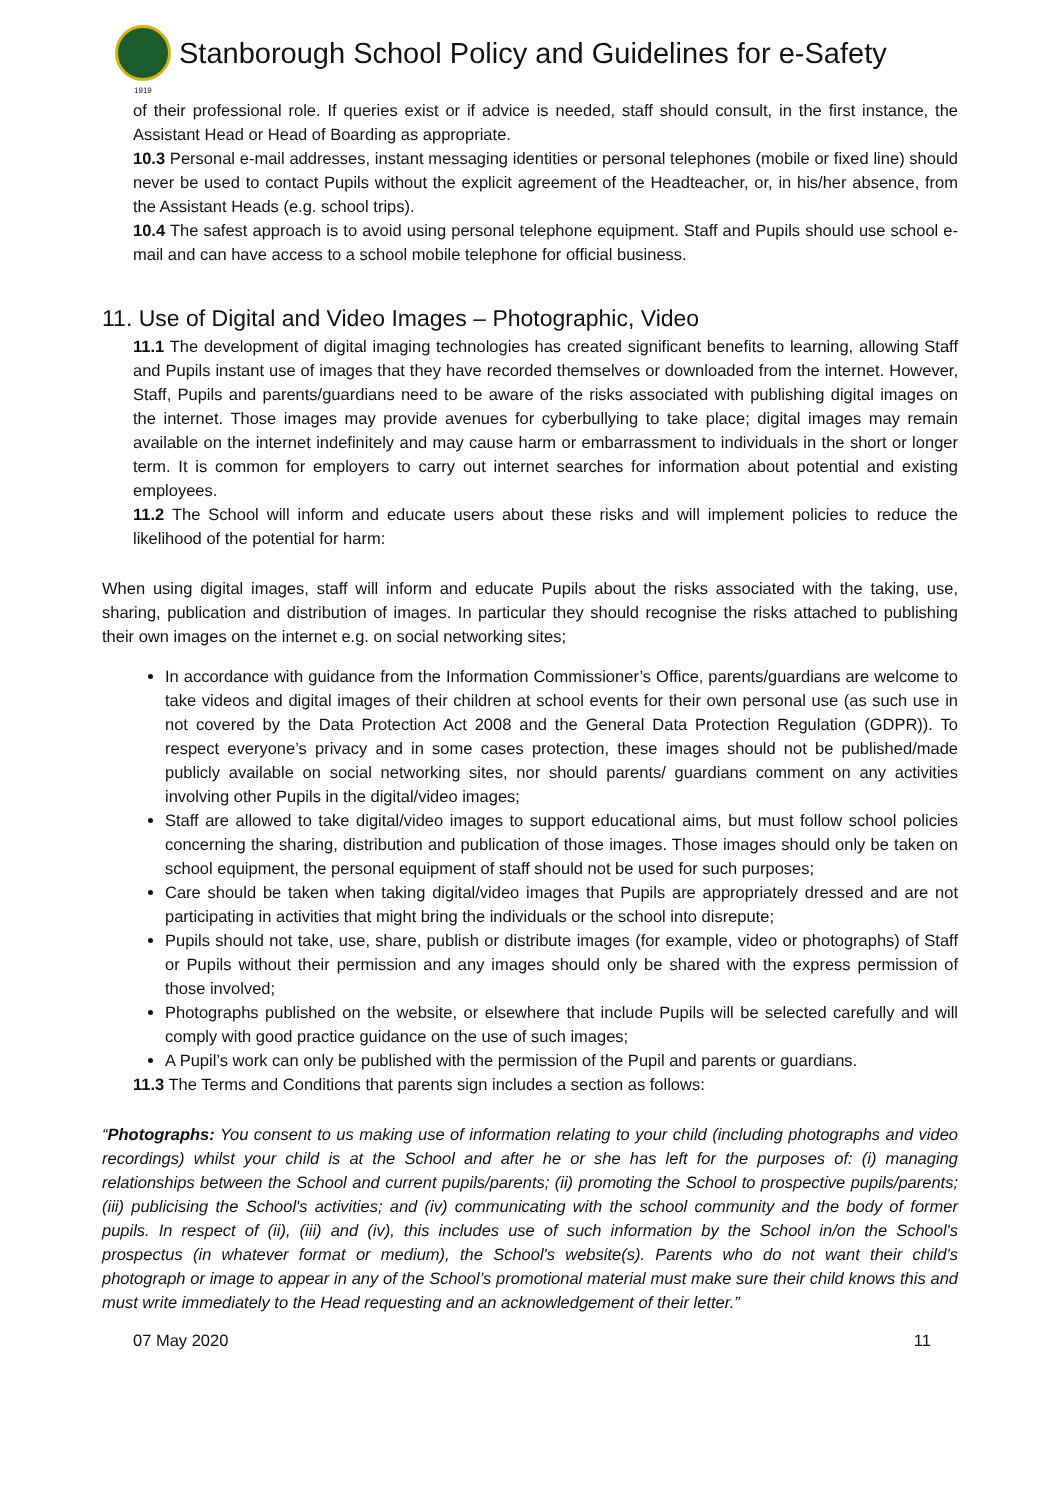Stanborough School Policy and Guidelines for e-Safety
1919
of their professional role. If queries exist or if advice is needed, staff should consult, in the first instance, the Assistant Head or Head of Boarding as appropriate.
10.3 Personal e-mail addresses, instant messaging identities or personal telephones (mobile or fixed line) should never be used to contact Pupils without the explicit agreement of the Headteacher, or, in his/her absence, from the Assistant Heads (e.g. school trips).
10.4 The safest approach is to avoid using personal telephone equipment. Staff and Pupils should use school e-mail and can have access to a school mobile telephone for official business.
11. Use of Digital and Video Images – Photographic, Video
11.1 The development of digital imaging technologies has created significant benefits to learning, allowing Staff and Pupils instant use of images that they have recorded themselves or downloaded from the internet. However, Staff, Pupils and parents/guardians need to be aware of the risks associated with publishing digital images on the internet. Those images may provide avenues for cyberbullying to take place; digital images may remain available on the internet indefinitely and may cause harm or embarrassment to individuals in the short or longer term. It is common for employers to carry out internet searches for information about potential and existing employees.
11.2 The School will inform and educate users about these risks and will implement policies to reduce the likelihood of the potential for harm:
When using digital images, staff will inform and educate Pupils about the risks associated with the taking, use, sharing, publication and distribution of images. In particular they should recognise the risks attached to publishing their own images on the internet e.g. on social networking sites;
In accordance with guidance from the Information Commissioner’s Office, parents/guardians are welcome to take videos and digital images of their children at school events for their own personal use (as such use in not covered by the Data Protection Act 2008 and the General Data Protection Regulation (GDPR)). To respect everyone’s privacy and in some cases protection, these images should not be published/made publicly available on social networking sites, nor should parents/ guardians comment on any activities involving other Pupils in the digital/video images;
Staff are allowed to take digital/video images to support educational aims, but must follow school policies concerning the sharing, distribution and publication of those images. Those images should only be taken on school equipment, the personal equipment of staff should not be used for such purposes;
Care should be taken when taking digital/video images that Pupils are appropriately dressed and are not participating in activities that might bring the individuals or the school into disrepute;
Pupils should not take, use, share, publish or distribute images (for example, video or photographs) of Staff or Pupils without their permission and any images should only be shared with the express permission of those involved;
Photographs published on the website, or elsewhere that include Pupils will be selected carefully and will comply with good practice guidance on the use of such images;
A Pupil’s work can only be published with the permission of the Pupil and parents or guardians.
11.3 The Terms and Conditions that parents sign includes a section as follows:
“Photographs: You consent to us making use of information relating to your child (including photographs and video recordings) whilst your child is at the School and after he or she has left for the purposes of: (i) managing relationships between the School and current pupils/parents; (ii) promoting the School to prospective pupils/parents; (iii) publicising the School's activities; and (iv) communicating with the school community and the body of former pupils. In respect of (ii), (iii) and (iv), this includes use of such information by the School in/on the School's prospectus (in whatever format or medium), the School's website(s). Parents who do not want their child’s photograph or image to appear in any of the School’s promotional material must make sure their child knows this and must write immediately to the Head requesting and an acknowledgement of their letter.”
07 May 2020 11